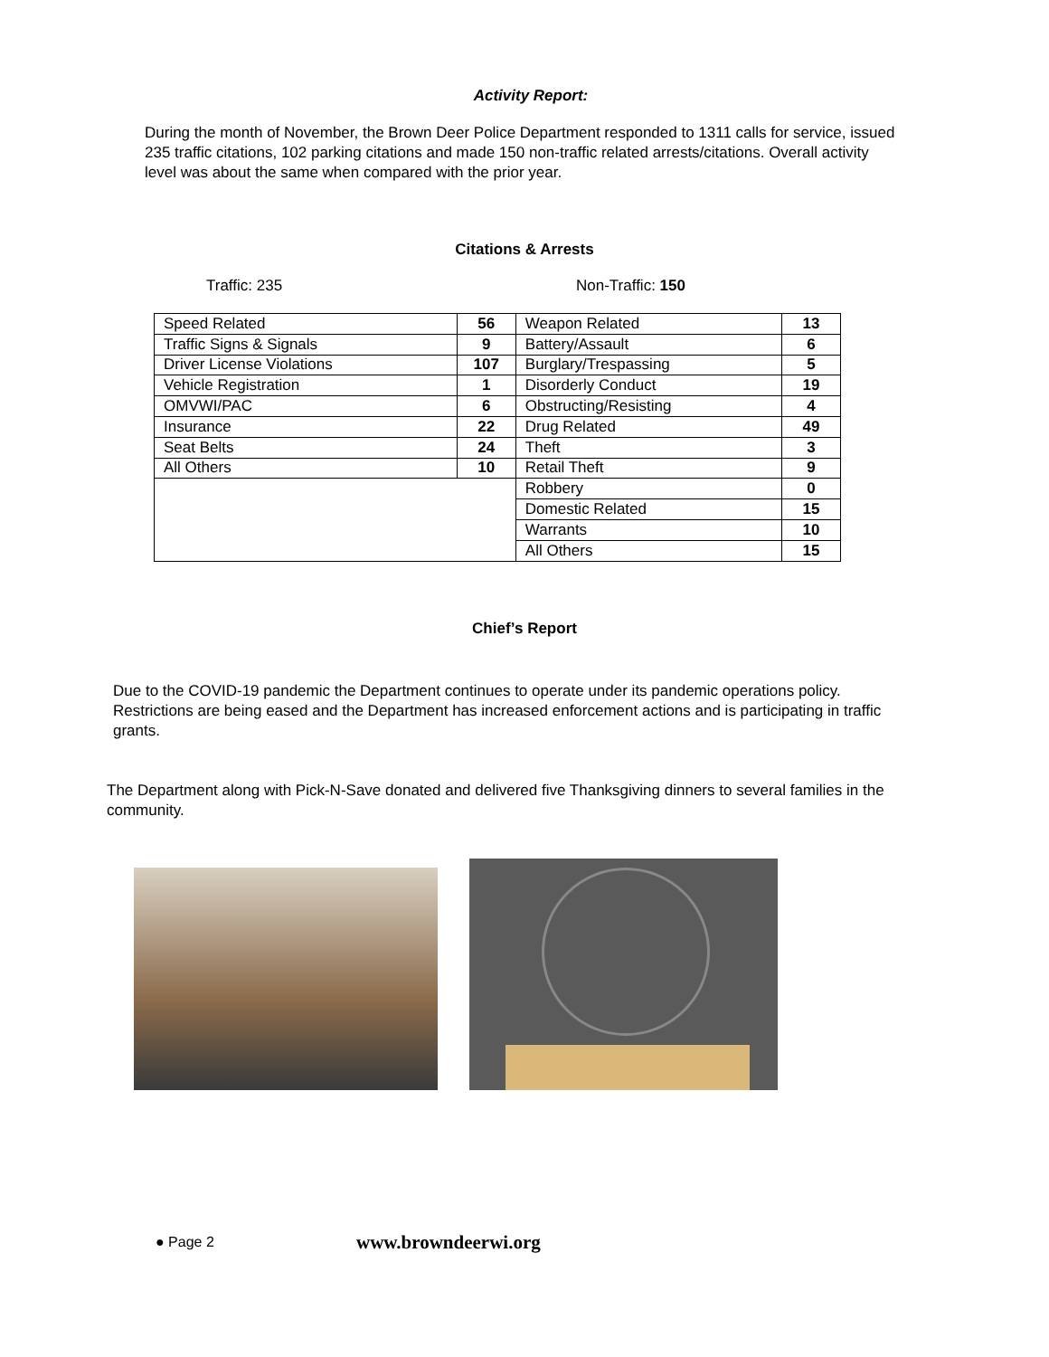Activity Report:
During the month of November, the Brown Deer Police Department responded to 1311 calls for service, issued 235 traffic citations, 102 parking citations and made 150 non-traffic related arrests/citations. Overall activity level was about the same when compared with the prior year.
Citations & Arrests
Traffic: 235 Non-Traffic: 150
| Speed Related | 56 | Weapon Related | 13 |
| Traffic Signs & Signals | 9 | Battery/Assault | 6 |
| Driver License Violations | 107 | Burglary/Trespassing | 5 |
| Vehicle Registration | 1 | Disorderly Conduct | 19 |
| OMVWI/PAC | 6 | Obstructing/Resisting | 4 |
| Insurance | 22 | Drug Related | 49 |
| Seat Belts | 24 | Theft | 3 |
| All Others | 10 | Retail Theft | 9 |
| | | Robbery | 0 |
| | | Domestic Related | 15 |
| | | Warrants | 10 |
| | | All Others | 15 |
Chief’s Report
Due to the COVID-19 pandemic the Department continues to operate under its pandemic operations policy. Restrictions are being eased and the Department has increased enforcement actions and is participating in traffic grants.
The Department along with Pick-N-Save donated and delivered five Thanksgiving dinners to several families in the community.
● Page 2 www.browndeerwi.org